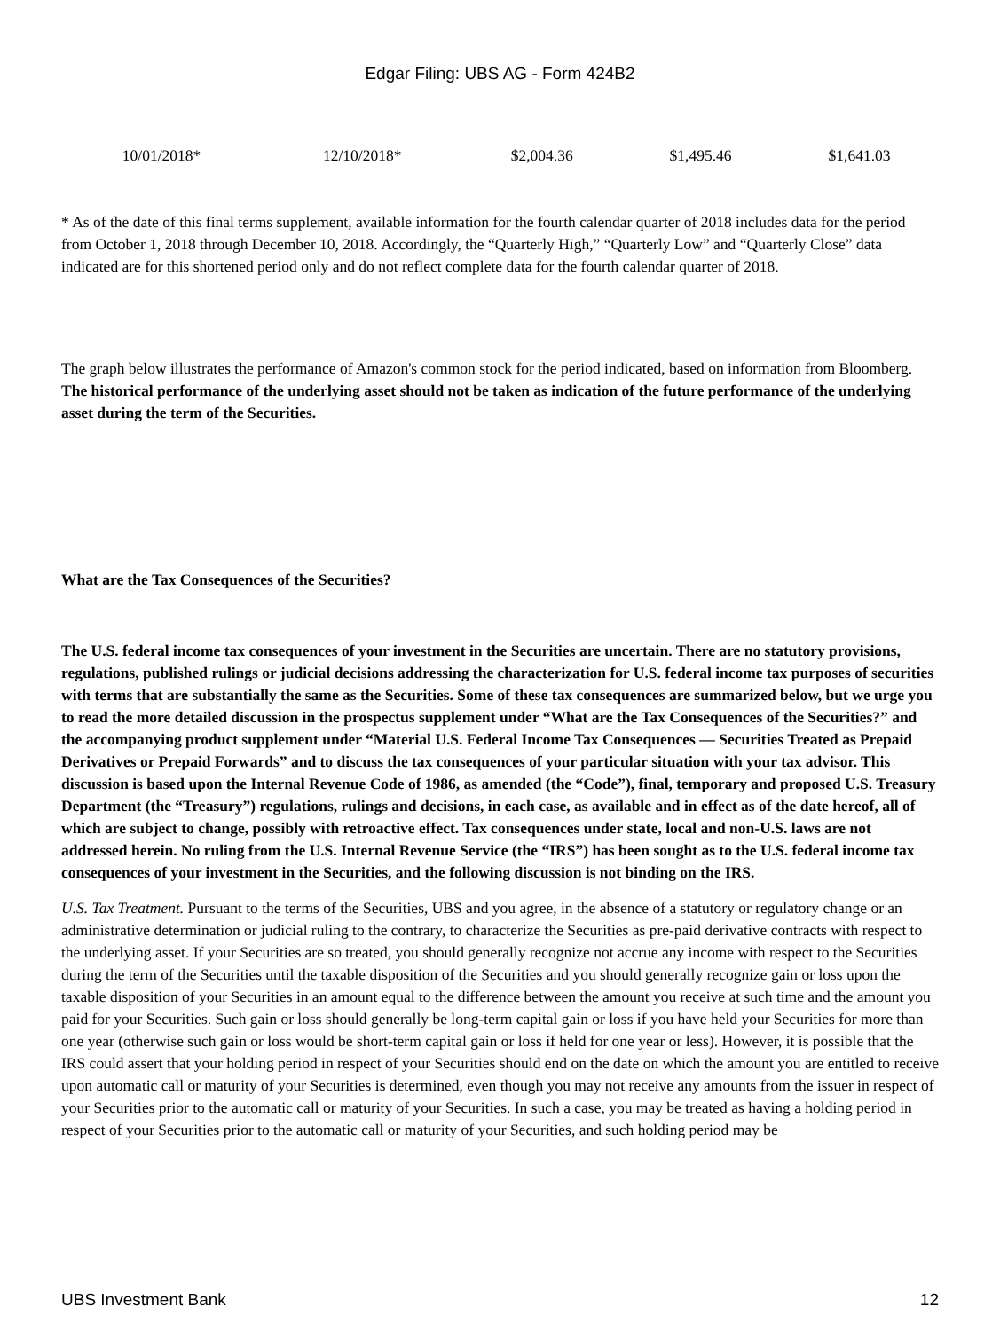Edgar Filing: UBS AG - Form 424B2
| 10/01/2018* | 12/10/2018* | $2,004.36 | $1,495.46 | $1,641.03 |
* As of the date of this final terms supplement, available information for the fourth calendar quarter of 2018 includes data for the period from October 1, 2018 through December 10, 2018. Accordingly, the “Quarterly High,” “Quarterly Low” and “Quarterly Close” data indicated are for this shortened period only and do not reflect complete data for the fourth calendar quarter of 2018.
The graph below illustrates the performance of Amazon's common stock for the period indicated, based on information from Bloomberg. The historical performance of the underlying asset should not be taken as indication of the future performance of the underlying asset during the term of the Securities.
What are the Tax Consequences of the Securities?
The U.S. federal income tax consequences of your investment in the Securities are uncertain. There are no statutory provisions, regulations, published rulings or judicial decisions addressing the characterization for U.S. federal income tax purposes of securities with terms that are substantially the same as the Securities. Some of these tax consequences are summarized below, but we urge you to read the more detailed discussion in the prospectus supplement under “What are the Tax Consequences of the Securities?” and the accompanying product supplement under “Material U.S. Federal Income Tax Consequences — Securities Treated as Prepaid Derivatives or Prepaid Forwards” and to discuss the tax consequences of your particular situation with your tax advisor. This discussion is based upon the Internal Revenue Code of 1986, as amended (the “Code”), final, temporary and proposed U.S. Treasury Department (the “Treasury”) regulations, rulings and decisions, in each case, as available and in effect as of the date hereof, all of which are subject to change, possibly with retroactive effect. Tax consequences under state, local and non-U.S. laws are not addressed herein. No ruling from the U.S. Internal Revenue Service (the “IRS”) has been sought as to the U.S. federal income tax consequences of your investment in the Securities, and the following discussion is not binding on the IRS.
U.S. Tax Treatment. Pursuant to the terms of the Securities, UBS and you agree, in the absence of a statutory or regulatory change or an administrative determination or judicial ruling to the contrary, to characterize the Securities as pre-paid derivative contracts with respect to the underlying asset. If your Securities are so treated, you should generally recognize not accrue any income with respect to the Securities during the term of the Securities until the taxable disposition of the Securities and you should generally recognize gain or loss upon the taxable disposition of your Securities in an amount equal to the difference between the amount you receive at such time and the amount you paid for your Securities. Such gain or loss should generally be long-term capital gain or loss if you have held your Securities for more than one year (otherwise such gain or loss would be short-term capital gain or loss if held for one year or less). However, it is possible that the IRS could assert that your holding period in respect of your Securities should end on the date on which the amount you are entitled to receive upon automatic call or maturity of your Securities is determined, even though you may not receive any amounts from the issuer in respect of your Securities prior to the automatic call or maturity of your Securities. In such a case, you may be treated as having a holding period in respect of your Securities prior to the automatic call or maturity of your Securities, and such holding period may be
UBS Investment Bank 12